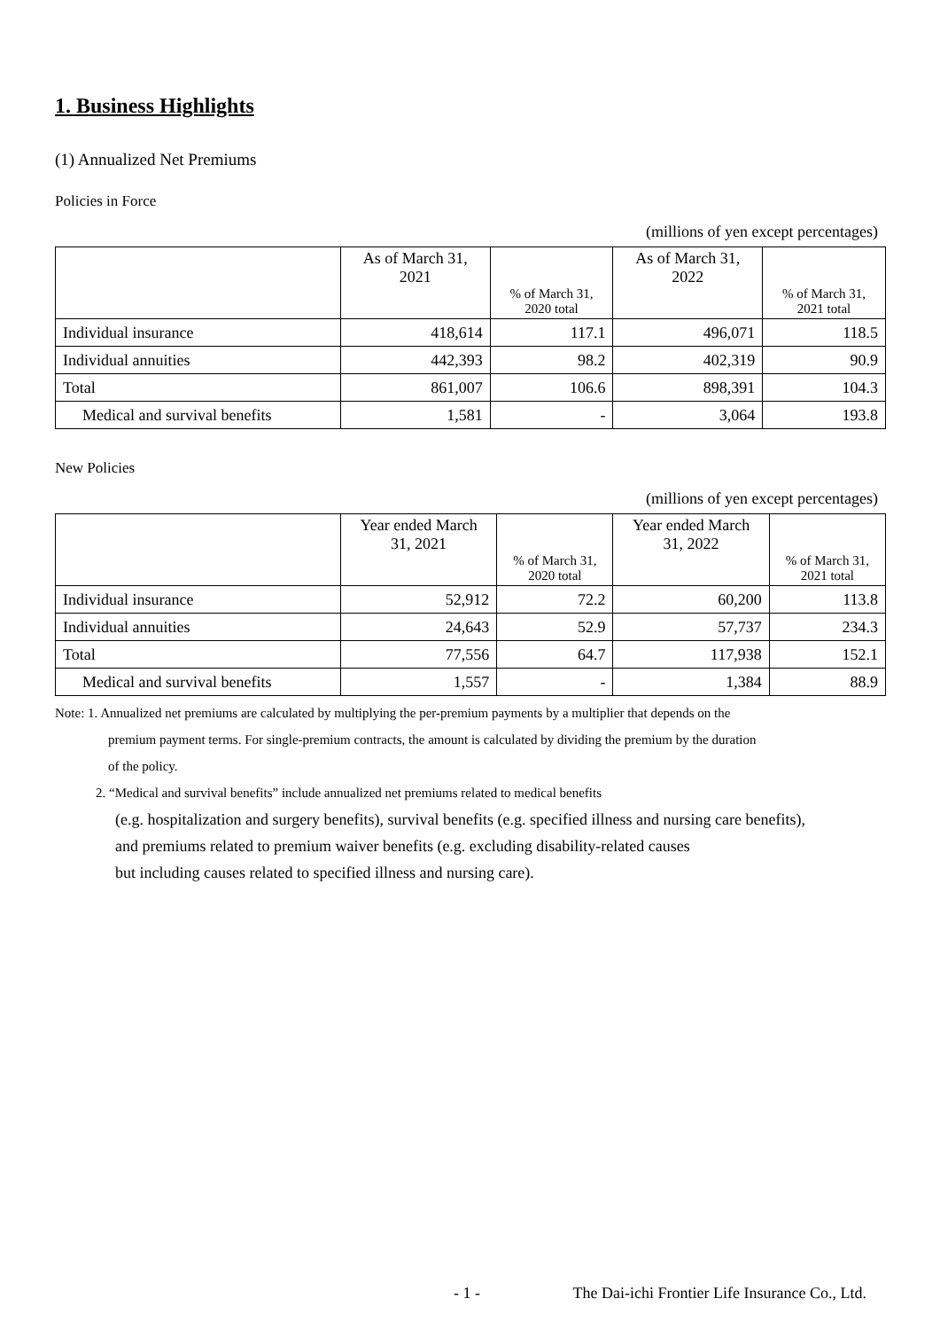1. Business Highlights
(1) Annualized Net Premiums
Policies in Force
(millions of yen except percentages)
| | As of March 31, 2021 | % of March 31, 2020 total | As of March 31, 2022 | % of March 31, 2021 total |
| --- | --- | --- | --- | --- |
| Individual insurance | 418,614 | 117.1 | 496,071 | 118.5 |
| Individual annuities | 442,393 | 98.2 | 402,319 | 90.9 |
| Total | 861,007 | 106.6 | 898,391 | 104.3 |
| Medical and survival benefits | 1,581 | - | 3,064 | 193.8 |
New Policies
(millions of yen except percentages)
| | Year ended March 31, 2021 | % of March 31, 2020 total | Year ended March 31, 2022 | % of March 31, 2021 total |
| --- | --- | --- | --- | --- |
| Individual insurance | 52,912 | 72.2 | 60,200 | 113.8 |
| Individual annuities | 24,643 | 52.9 | 57,737 | 234.3 |
| Total | 77,556 | 64.7 | 117,938 | 152.1 |
| Medical and survival benefits | 1,557 | - | 1,384 | 88.9 |
Note: 1. Annualized net premiums are calculated by multiplying the per-premium payments by a multiplier that depends on the
premium payment terms. For single-premium contracts, the amount is calculated by dividing the premium by the duration
of the policy.
2. “Medical and survival benefits” include annualized net premiums related to medical benefits
(e.g. hospitalization and surgery benefits), survival benefits (e.g. specified illness and nursing care benefits),
and premiums related to premium waiver benefits (e.g. excluding disability-related causes
but including causes related to specified illness and nursing care).
- 1 - The Dai-ichi Frontier Life Insurance Co., Ltd.